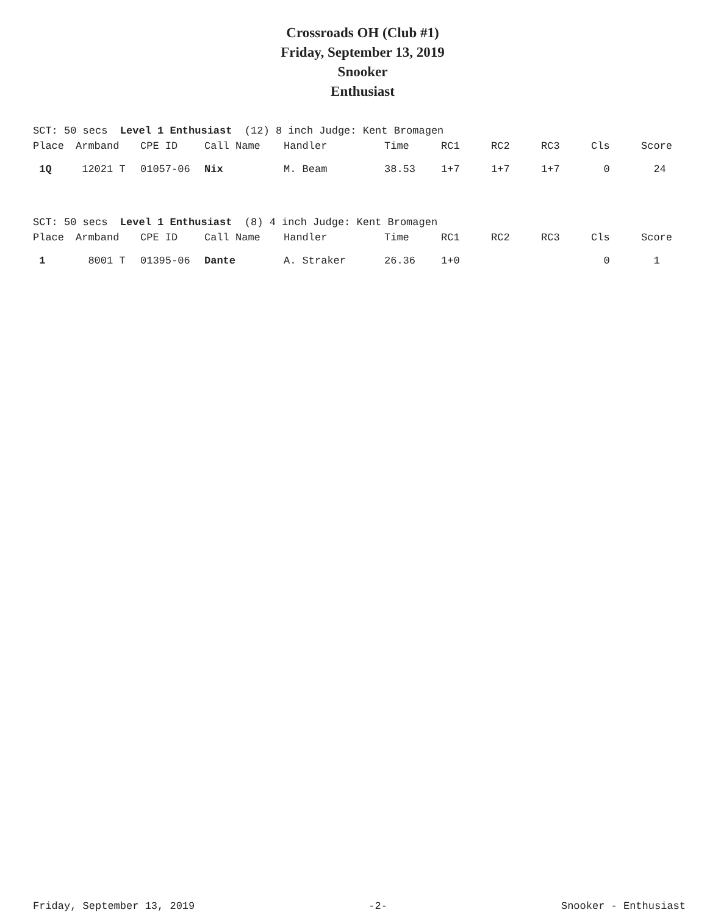Crossroads OH (Club #1)
Friday, September 13, 2019
Snooker
Enthusiast
SCT: 50 secs Level 1 Enthusiast (12) 8 inch Judge: Kent Bromagen
| Place | Armband | CPE ID | Call Name | Handler | Time | RC1 | RC2 | RC3 | Cls | Score |
| --- | --- | --- | --- | --- | --- | --- | --- | --- | --- | --- |
| 1Q | 12021 T | 01057-06 | Nix | M. Beam | 38.53 | 1+7 | 1+7 | 1+7 | 0 | 24 |
SCT: 50 secs Level 1 Enthusiast (8) 4 inch Judge: Kent Bromagen
| Place | Armband | CPE ID | Call Name | Handler | Time | RC1 | RC2 | RC3 | Cls | Score |
| --- | --- | --- | --- | --- | --- | --- | --- | --- | --- | --- |
| 1 | 8001 T | 01395-06 | Dante | A. Straker | 26.36 | 1+0 | | | 0 | 1 |
Friday, September 13, 2019 -2- Snooker - Enthusiast